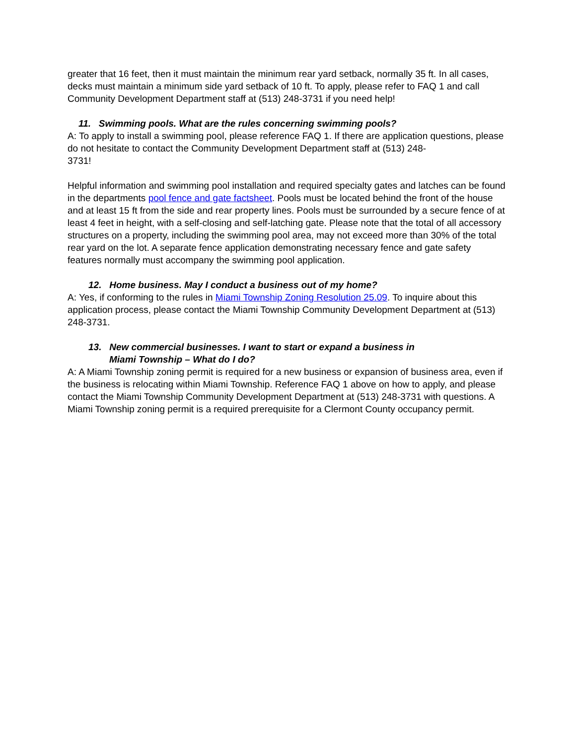greater that 16 feet, then it must maintain the minimum rear yard setback, normally 35 ft. In all cases, decks must maintain a minimum side yard setback of 10 ft. To apply, please refer to FAQ 1 and call Community Development Department staff at (513) 248-3731 if you need help!
11. Swimming pools. What are the rules concerning swimming pools?
A: To apply to install a swimming pool, please reference FAQ 1. If there are application questions, please do not hesitate to contact the Community Development Department staff at (513) 248-
3731!
Helpful information and swimming pool installation and required specialty gates and latches can be found in the departments pool fence and gate factsheet. Pools must be located behind the front of the house and at least 15 ft from the side and rear property lines. Pools must be surrounded by a secure fence of at least 4 feet in height, with a self-closing and self-latching gate. Please note that the total of all accessory structures on a property, including the swimming pool area, may not exceed more than 30% of the total rear yard on the lot. A separate fence application demonstrating necessary fence and gate safety features normally must accompany the swimming pool application.
12. Home business. May I conduct a business out of my home?
A: Yes, if conforming to the rules in Miami Township Zoning Resolution 25.09. To inquire about this application process, please contact the Miami Township Community Development Department at (513) 248-3731.
13. New commercial businesses. I want to start or expand a business in
Miami Township – What do I do?
A: A Miami Township zoning permit is required for a new business or expansion of business area, even if the business is relocating within Miami Township. Reference FAQ 1 above on how to apply, and please contact the Miami Township Community Development Department at (513) 248-3731 with questions. A Miami Township zoning permit is a required prerequisite for a Clermont County occupancy permit.